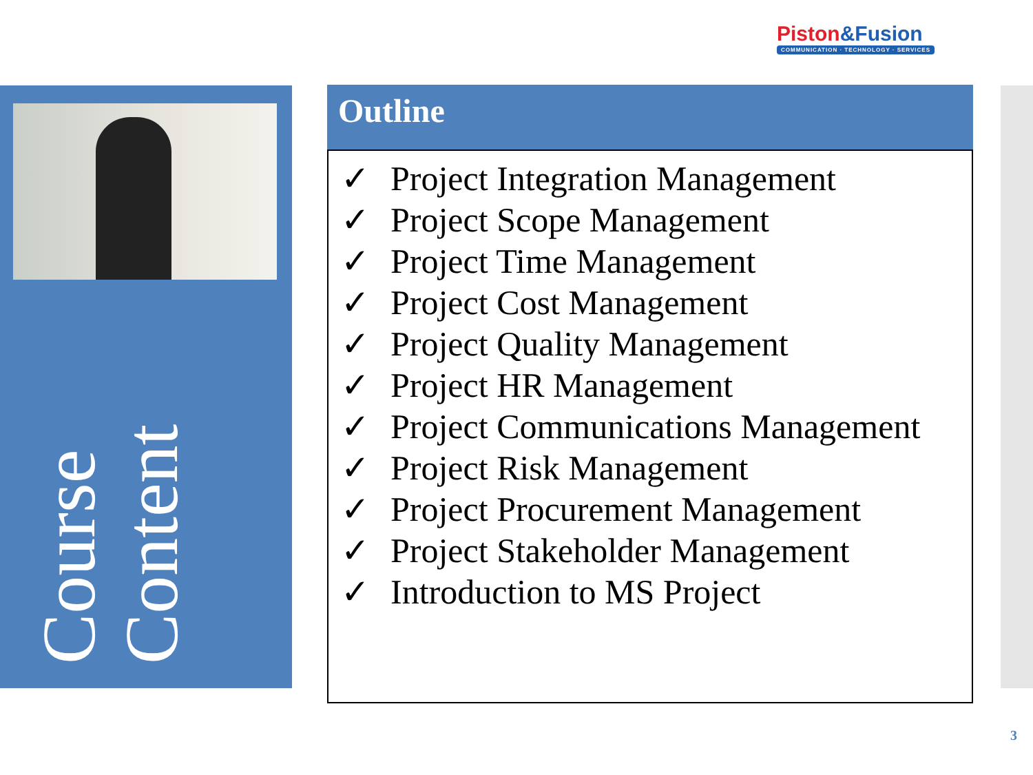Piston&Fusion
COMMUNICATION · TECHNOLOGY · SERVICES
Course Content
Outline
✓ Project Integration Management
✓ Project Scope Management
✓ Project Time Management
✓ Project Cost Management
✓ Project Quality Management
✓ Project HR Management
✓ Project Communications Management
✓ Project Risk Management
✓ Project Procurement Management
✓ Project Stakeholder Management
✓ Introduction to MS Project
3